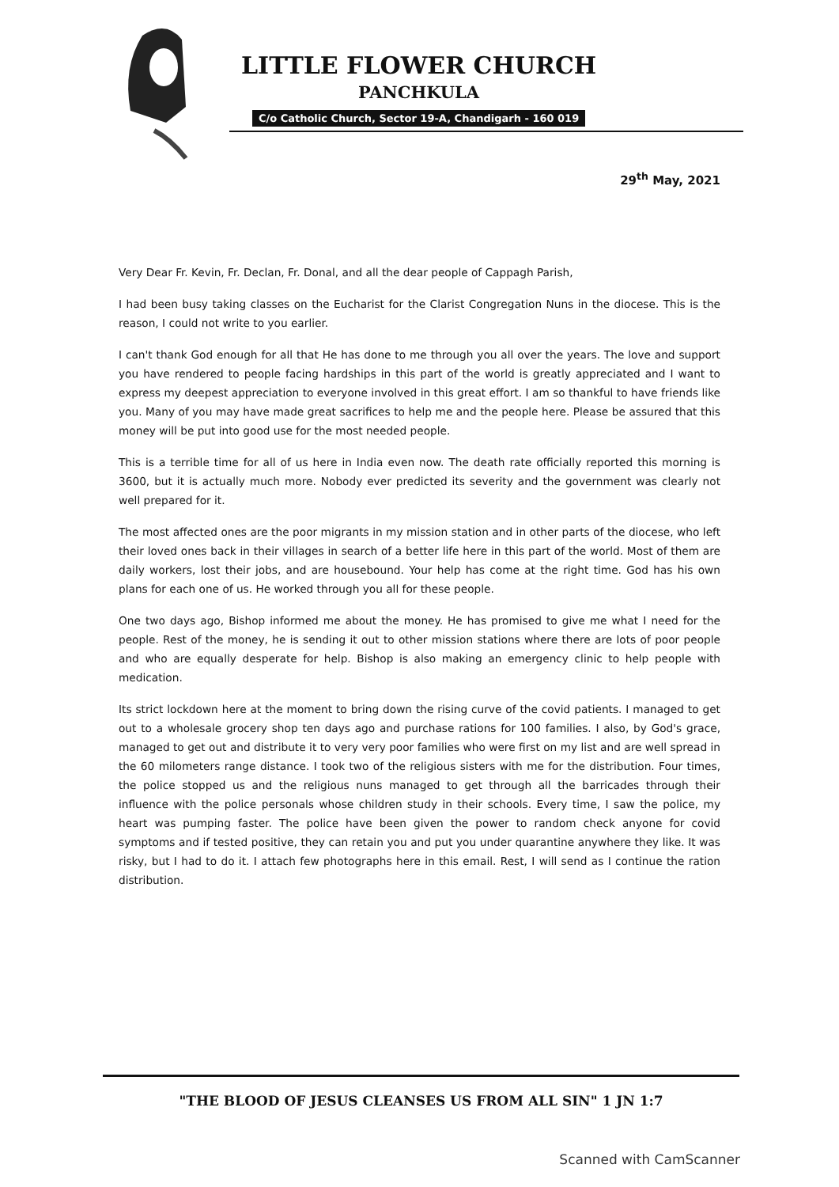LITTLE FLOWER CHURCH
PANCHKULA
C/o Catholic Church, Sector 19-A, Chandigarh - 160 019
29<sup>th</sup> May, 2021
Very Dear Fr. Kevin, Fr. Declan, Fr. Donal, and all the dear people of Cappagh Parish,
I had been busy taking classes on the Eucharist for the Clarist Congregation Nuns in the diocese. This is the reason, I could not write to you earlier.
I can't thank God enough for all that He has done to me through you all over the years. The love and support you have rendered to people facing hardships in this part of the world is greatly appreciated and I want to express my deepest appreciation to everyone involved in this great effort. I am so thankful to have friends like you. Many of you may have made great sacrifices to help me and the people here. Please be assured that this money will be put into good use for the most needed people.
This is a terrible time for all of us here in India even now. The death rate officially reported this morning is 3600, but it is actually much more. Nobody ever predicted its severity and the government was clearly not well prepared for it.
The most affected ones are the poor migrants in my mission station and in other parts of the diocese, who left their loved ones back in their villages in search of a better life here in this part of the world. Most of them are daily workers, lost their jobs, and are housebound. Your help has come at the right time. God has his own plans for each one of us. He worked through you all for these people.
One two days ago, Bishop informed me about the money. He has promised to give me what I need for the people. Rest of the money, he is sending it out to other mission stations where there are lots of poor people and who are equally desperate for help. Bishop is also making an emergency clinic to help people with medication.
Its strict lockdown here at the moment to bring down the rising curve of the covid patients. I managed to get out to a wholesale grocery shop ten days ago and purchase rations for 100 families. I also, by God's grace, managed to get out and distribute it to very very poor families who were first on my list and are well spread in the 60 milometers range distance. I took two of the religious sisters with me for the distribution. Four times, the police stopped us and the religious nuns managed to get through all the barricades through their influence with the police personals whose children study in their schools. Every time, I saw the police, my heart was pumping faster. The police have been given the power to random check anyone for covid symptoms and if tested positive, they can retain you and put you under quarantine anywhere they like. It was risky, but I had to do it. I attach few photographs here in this email. Rest, I will send as I continue the ration distribution.
"THE BLOOD OF JESUS CLEANSES US FROM ALL SIN" 1 JN 1:7
Scanned with CamScanner